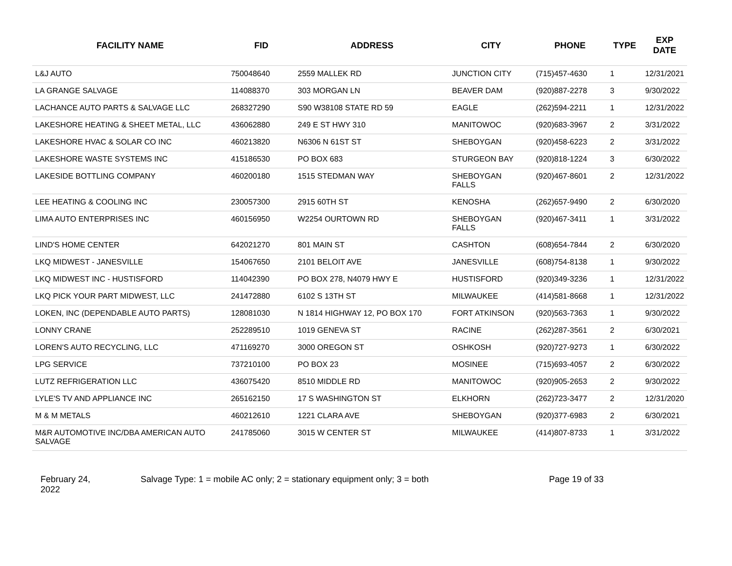| FACILITY NAME | FID | ADDRESS | CITY | PHONE | TYPE | EXP DATE |
| --- | --- | --- | --- | --- | --- | --- |
| L&J AUTO | 750048640 | 2559 MALLEK RD | JUNCTION CITY | (715)457-4630 | 1 | 12/31/2021 |
| LA GRANGE SALVAGE | 114088370 | 303 MORGAN LN | BEAVER DAM | (920)887-2278 | 3 | 9/30/2022 |
| LACHANCE AUTO PARTS & SALVAGE LLC | 268327290 | S90 W38108 STATE RD 59 | EAGLE | (262)594-2211 | 1 | 12/31/2022 |
| LAKESHORE HEATING & SHEET METAL, LLC | 436062880 | 249 E ST HWY 310 | MANITOWOC | (920)683-3967 | 2 | 3/31/2022 |
| LAKESHORE HVAC & SOLAR CO INC | 460213820 | N6306 N 61ST ST | SHEBOYGAN | (920)458-6223 | 2 | 3/31/2022 |
| LAKESHORE WASTE SYSTEMS INC | 415186530 | PO BOX 683 | STURGEON BAY | (920)818-1224 | 3 | 6/30/2022 |
| LAKESIDE BOTTLING COMPANY | 460200180 | 1515 STEDMAN WAY | SHEBOYGAN FALLS | (920)467-8601 | 2 | 12/31/2022 |
| LEE HEATING & COOLING INC | 230057300 | 2915 60TH ST | KENOSHA | (262)657-9490 | 2 | 6/30/2020 |
| LIMA AUTO ENTERPRISES INC | 460156950 | W2254 OURTOWN RD | SHEBOYGAN FALLS | (920)467-3411 | 1 | 3/31/2022 |
| LIND'S HOME CENTER | 642021270 | 801 MAIN ST | CASHTON | (608)654-7844 | 2 | 6/30/2020 |
| LKQ MIDWEST - JANESVILLE | 154067650 | 2101 BELOIT AVE | JANESVILLE | (608)754-8138 | 1 | 9/30/2022 |
| LKQ MIDWEST INC - HUSTISFORD | 114042390 | PO BOX 278, N4079 HWY E | HUSTISFORD | (920)349-3236 | 1 | 12/31/2022 |
| LKQ PICK YOUR PART MIDWEST, LLC | 241472880 | 6102 S 13TH ST | MILWAUKEE | (414)581-8668 | 1 | 12/31/2022 |
| LOKEN, INC (DEPENDABLE AUTO PARTS) | 128081030 | N 1814 HIGHWAY 12, PO BOX 170 | FORT ATKINSON | (920)563-7363 | 1 | 9/30/2022 |
| LONNY CRANE | 252289510 | 1019 GENEVA ST | RACINE | (262)287-3561 | 2 | 6/30/2021 |
| LOREN'S AUTO RECYCLING, LLC | 471169270 | 3000 OREGON ST | OSHKOSH | (920)727-9273 | 1 | 6/30/2022 |
| LPG SERVICE | 737210100 | PO BOX 23 | MOSINEE | (715)693-4057 | 2 | 6/30/2022 |
| LUTZ REFRIGERATION LLC | 436075420 | 8510 MIDDLE RD | MANITOWOC | (920)905-2653 | 2 | 9/30/2022 |
| LYLE'S TV AND APPLIANCE INC | 265162150 | 17 S WASHINGTON ST | ELKHORN | (262)723-3477 | 2 | 12/31/2020 |
| M & M METALS | 460212610 | 1221 CLARA AVE | SHEBOYGAN | (920)377-6983 | 2 | 6/30/2021 |
| M&R AUTOMOTIVE INC/DBA AMERICAN AUTO SALVAGE | 241785060 | 3015 W CENTER ST | MILWAUKEE | (414)807-8733 | 1 | 3/31/2022 |
February 24,
2022
Salvage Type: 1 = mobile AC only; 2 = stationary equipment only; 3 = both Page 19 of 33